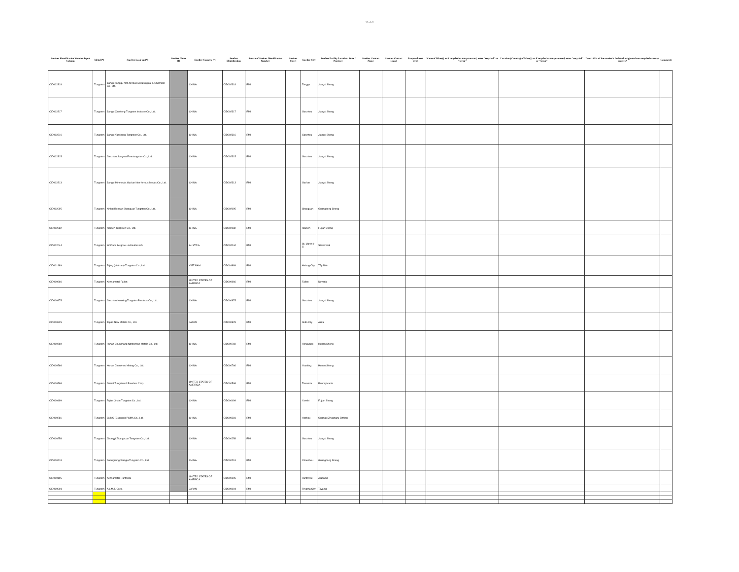11-4-8
| Smelter Identification Number Input Column | Metal (*) | Smelter Look-up (*) | Smelter Name (1) | Smelter Country (*) | Smelter Identification | Source of Smelter Identification Number | Smelter Street | Smelter City | Smelter Facility Location: State / Province | Smelter Contact Name | Smelter Contact Email | Proposed next steps | Name of Mine(s) or if recycled or scrap sourced, enter "recycled" or "scrap" | Location (Country) of Mine(s) or if recycled or scrap sourced, enter "recycled" or "scrap" | Does 100% of the smelter's feedstock originate from recycled or scrap sources? | Comments |
| --- | --- | --- | --- | --- | --- | --- | --- | --- | --- | --- | --- | --- | --- | --- | --- | --- |
| CID002318 | Tungsten | Jiangxi Tonggu Non-ferrous Metallurgical & Chemical Co., Ltd. | | CHINA | CID002318 | RMI | | Tonggu | Jiangxi Sheng | | | | | | | |
| CID002317 | Tungsten | Jiangxi Xinsheng Tungsten Industry Co., Ltd. | | CHINA | CID002317 | RMI | | Ganzhou | Jiangxi Sheng | | | | | | | |
| CID002316 | Tungsten | Jiangxi Yaosheng Tungsten Co., Ltd. | | CHINA | CID002316 | RMI | | Ganzhou | Jiangxi Sheng | | | | | | | |
| CID002315 | Tungsten | Ganzhou Jiangwu Ferrotungsten Co., Ltd. | | CHINA | CID002315 | RMI | | Ganzhou | Jiangxi Sheng | | | | | | | |
| CID002313 | Tungsten | Jiangxi Minmetals Gao'an Non-ferrous Metals Co., Ltd. | | CHINA | CID002313 | RMI | | Gao'an | Jiangxi Sheng | | | | | | | |
| CID002095 | Tungsten | Xinhai Rendan Shaoguan Tungsten Co., Ltd. | | CHINA | CID002095 | RMI | | Shaoguan | Guangdong Sheng | | | | | | | |
| CID002082 | Tungsten | Xiamen Tungsten Co., Ltd. | | CHINA | CID002082 | RMI | | Xiamen | Fujian Sheng | | | | | | | |
| CID002044 | Tungsten | Wolfram Bergbau und Hutten AG | | AUSTRIA | CID002044 | RMI | | St. Martin i-S | Steiermark | | | | | | | |
| CID001889 | Tungsten | Tejing (Vietnam) Tungsten Co., Ltd. | | VIET NAM | CID001889 | RMI | | Halong City | Tây Ninh | | | | | | | |
| CID000966 | Tungsten | Kennametal Fallon | | UNITED STATES OF AMERICA | CID000966 | RMI | | Fallon | Nevada | | | | | | | |
| CID000875 | Tungsten | Ganzhou Huaxing Tungsten Products Co., Ltd. | | CHINA | CID000875 | RMI | | Ganzhou | Jiangxi Sheng | | | | | | | |
| CID000825 | Tungsten | Japan New Metals Co., Ltd. | | JAPAN | CID000825 | RMI | | Akita City | Akita | | | | | | | |
| CID000769 | Tungsten | Hunan Chunchang Nonferrous Metals Co., Ltd. | | CHINA | CID000769 | RMI | | Hengyang | Hunan Sheng | | | | | | | |
| CID000766 | Tungsten | Hunan Chenzhou Mining Co., Ltd. | | CHINA | CID000766 | RMI | | Yuanling | Hunan Sheng | | | | | | | |
| CID000568 | Tungsten | Global Tungsten & Powders Corp. | | UNITED STATES OF AMERICA | CID000568 | RMI | | Towanda | Pennsylvania | | | | | | | |
| CID000499 | Tungsten | Fujian Jinxin Tungsten Co., Ltd. | | CHINA | CID000499 | RMI | | Yanshi | Fujian Sheng | | | | | | | |
| CID000281 | Tungsten | CNMC (Guangxi) PGMA Co., Ltd. | | CHINA | CID000281 | RMI | | Hezhou | Guangxi Zhuangzu Zizhiqu | | | | | | | |
| CID000258 | Tungsten | Chongyi Zhangyuan Tungsten Co., Ltd. | | CHINA | CID000258 | RMI | | Ganzhou | Jiangxi Sheng | | | | | | | |
| CID000218 | Tungsten | Guangdong Xianglu Tungsten Co., Ltd. | | CHINA | CID000218 | RMI | | Chaozhou | Guangdong Sheng | | | | | | | |
| CID000105 | Tungsten | Kennametal Huntsville | | UNITED STATES OF AMERICA | CID000105 | RMI | | Huntsville | Alabama | | | | | | | |
| CID000004 | Tungsten | A.L.M.T. Corp. | | JAPAN | CID000004 | RMI | | Toyama City | Toyama | | | | | | | |